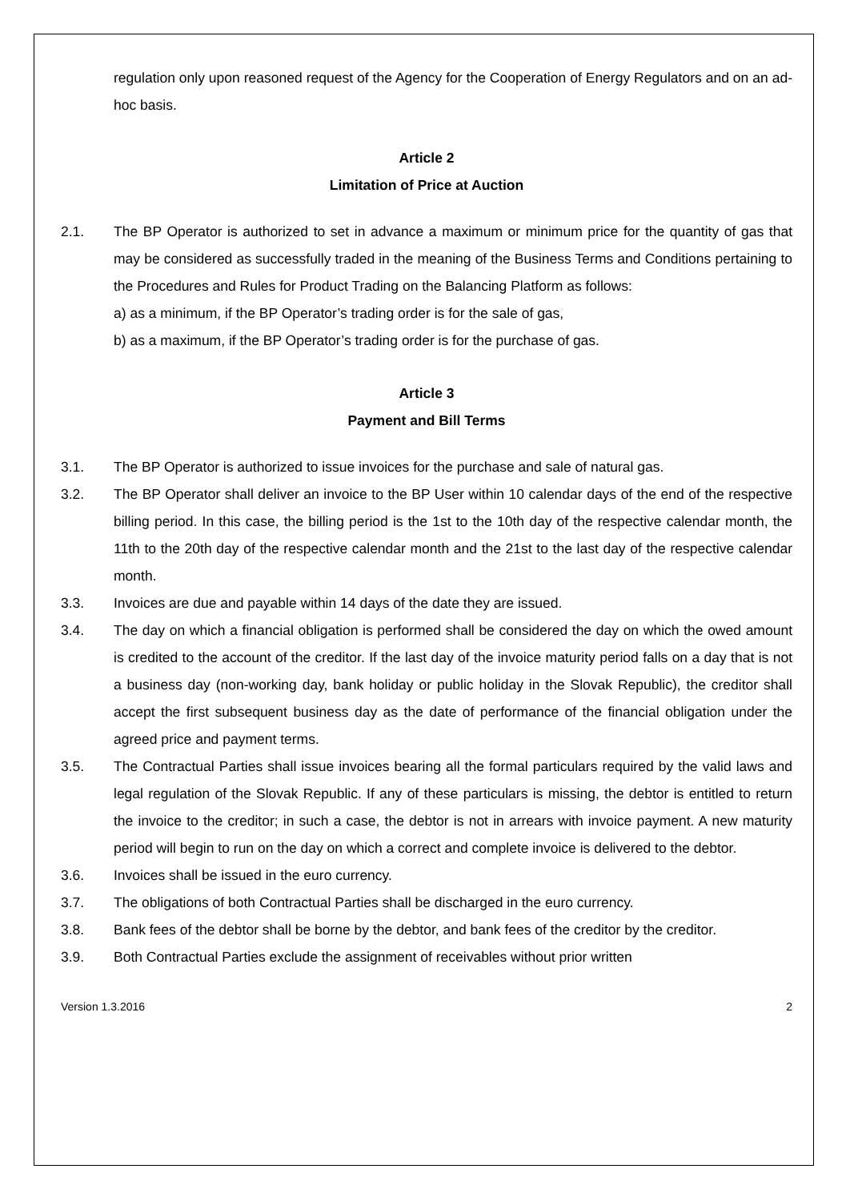regulation only upon reasoned request of the Agency for the Cooperation of Energy Regulators and on an ad-hoc basis.
Article 2
Limitation of Price at Auction
2.1. The BP Operator is authorized to set in advance a maximum or minimum price for the quantity of gas that may be considered as successfully traded in the meaning of the Business Terms and Conditions pertaining to the Procedures and Rules for Product Trading on the Balancing Platform as follows:
a) as a minimum, if the BP Operator’s trading order is for the sale of gas,
b) as a maximum, if the BP Operator’s trading order is for the purchase of gas.
Article 3
Payment and Bill Terms
3.1. The BP Operator is authorized to issue invoices for the purchase and sale of natural gas.
3.2. The BP Operator shall deliver an invoice to the BP User within 10 calendar days of the end of the respective billing period. In this case, the billing period is the 1st to the 10th day of the respective calendar month, the 11th to the 20th day of the respective calendar month and the 21st to the last day of the respective calendar month.
3.3. Invoices are due and payable within 14 days of the date they are issued.
3.4. The day on which a financial obligation is performed shall be considered the day on which the owed amount is credited to the account of the creditor. If the last day of the invoice maturity period falls on a day that is not a business day (non-working day, bank holiday or public holiday in the Slovak Republic), the creditor shall accept the first subsequent business day as the date of performance of the financial obligation under the agreed price and payment terms.
3.5. The Contractual Parties shall issue invoices bearing all the formal particulars required by the valid laws and legal regulation of the Slovak Republic. If any of these particulars is missing, the debtor is entitled to return the invoice to the creditor; in such a case, the debtor is not in arrears with invoice payment. A new maturity period will begin to run on the day on which a correct and complete invoice is delivered to the debtor.
3.6. Invoices shall be issued in the euro currency.
3.7. The obligations of both Contractual Parties shall be discharged in the euro currency.
3.8. Bank fees of the debtor shall be borne by the debtor, and bank fees of the creditor by the creditor.
3.9. Both Contractual Parties exclude the assignment of receivables without prior written
Version 1.3.2016 2